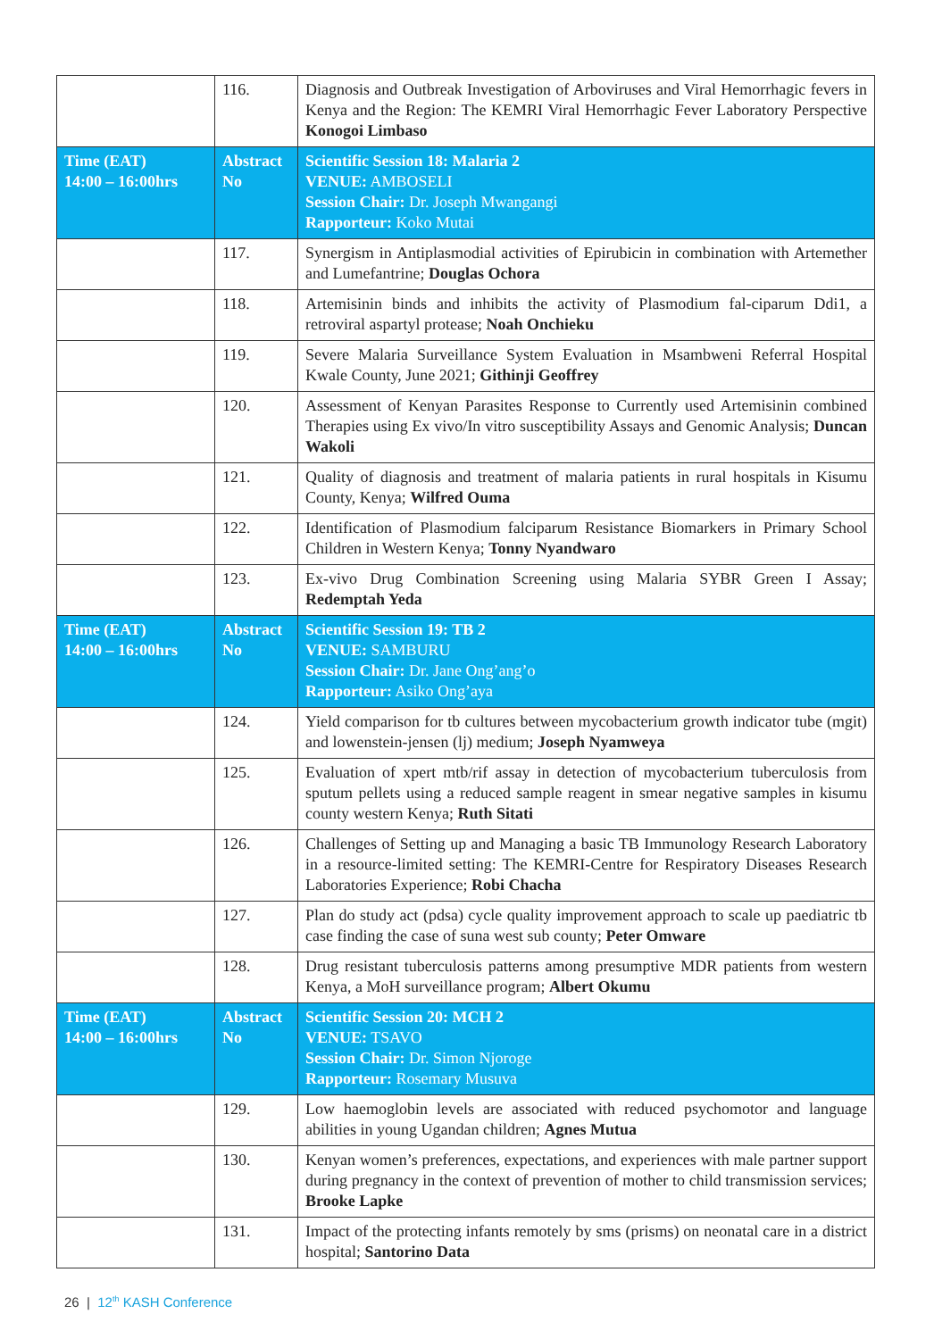| | 116. | Diagnosis and Outbreak Investigation of Arboviruses and Viral Hemorrhagic fevers in Kenya and the Region: The KEMRI Viral Hemorrhagic Fever Laboratory Perspective Konogoi Limbaso |
| Time (EAT) 14:00 – 16:00hrs | Abstract No | Scientific Session 18: Malaria 2 VENUE: AMBOSELI Session Chair: Dr. Joseph Mwangangi Rapporteur: Koko Mutai |
| | 117. | Synergism in Antiplasmodial activities of Epirubicin in combination with Artemether and Lumefantrine; Douglas Ochora |
| | 118. | Artemisinin binds and inhibits the activity of Plasmodium fal-ciparum Ddi1, a retroviral aspartyl protease; Noah Onchieku |
| | 119. | Severe Malaria Surveillance System Evaluation in Msambweni Referral Hospital Kwale County, June 2021; Githinji Geoffrey |
| | 120. | Assessment of Kenyan Parasites Response to Currently used Artemisinin combined Therapies using Ex vivo/In vitro susceptibility Assays and Genomic Analysis; Duncan Wakoli |
| | 121. | Quality of diagnosis and treatment of malaria patients in rural hospitals in Kisumu County, Kenya; Wilfred Ouma |
| | 122. | Identification of Plasmodium falciparum Resistance Biomarkers in Primary School Children in Western Kenya; Tonny Nyandwaro |
| | 123. | Ex-vivo Drug Combination Screening using Malaria SYBR Green I Assay; Redemptah Yeda |
| Time (EAT) 14:00 – 16:00hrs | Abstract No | Scientific Session 19: TB 2 VENUE: SAMBURU Session Chair: Dr. Jane Ong’ang’o Rapporteur: Asiko Ong’aya |
| | 124. | Yield comparison for tb cultures between mycobacterium growth indicator tube (mgit) and lowenstein-jensen (lj) medium; Joseph Nyamweya |
| | 125. | Evaluation of xpert mtb/rif assay in detection of mycobacterium tuberculosis from sputum pellets using a reduced sample reagent in smear negative samples in kisumu county western Kenya; Ruth Sitati |
| | 126. | Challenges of Setting up and Managing a basic TB Immunology Research Laboratory in a resource-limited setting: The KEMRI-Centre for Respiratory Diseases Research Laboratories Experience; Robi Chacha |
| | 127. | Plan do study act (pdsa) cycle quality improvement approach to scale up paediatric tb case finding the case of suna west sub county; Peter Omware |
| | 128. | Drug resistant tuberculosis patterns among presumptive MDR patients from western Kenya, a MoH surveillance program; Albert Okumu |
| Time (EAT) 14:00 – 16:00hrs | Abstract No | Scientific Session 20: MCH 2 VENUE: TSAVO Session Chair: Dr. Simon Njoroge Rapporteur: Rosemary Musuva |
| | 129. | Low haemoglobin levels are associated with reduced psychomotor and language abilities in young Ugandan children; Agnes Mutua |
| | 130. | Kenyan women’s preferences, expectations, and experiences with male partner support during pregnancy in the context of prevention of mother to child transmission services; Brooke Lapke |
| | 131. | Impact of the protecting infants remotely by sms (prisms) on neonatal care in a district hospital; Santorino Data |
26 | 12<sup>th</sup> KASH Conference